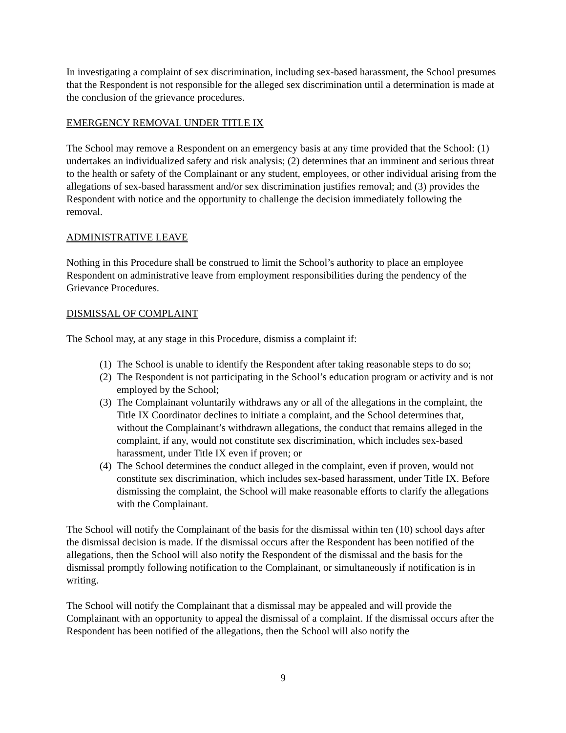In investigating a complaint of sex discrimination, including sex-based harassment, the School presumes that the Respondent is not responsible for the alleged sex discrimination until a determination is made at the conclusion of the grievance procedures.
EMERGENCY REMOVAL UNDER TITLE IX
The School may remove a Respondent on an emergency basis at any time provided that the School: (1) undertakes an individualized safety and risk analysis; (2) determines that an imminent and serious threat to the health or safety of the Complainant or any student, employees, or other individual arising from the allegations of sex-based harassment and/or sex discrimination justifies removal; and (3) provides the Respondent with notice and the opportunity to challenge the decision immediately following the removal.
ADMINISTRATIVE LEAVE
Nothing in this Procedure shall be construed to limit the School’s authority to place an employee Respondent on administrative leave from employment responsibilities during the pendency of the Grievance Procedures.
DISMISSAL OF COMPLAINT
The School may, at any stage in this Procedure, dismiss a complaint if:
(1) The School is unable to identify the Respondent after taking reasonable steps to do so;
(2) The Respondent is not participating in the School’s education program or activity and is not employed by the School;
(3) The Complainant voluntarily withdraws any or all of the allegations in the complaint, the Title IX Coordinator declines to initiate a complaint, and the School determines that, without the Complainant’s withdrawn allegations, the conduct that remains alleged in the complaint, if any, would not constitute sex discrimination, which includes sex-based harassment, under Title IX even if proven; or
(4) The School determines the conduct alleged in the complaint, even if proven, would not constitute sex discrimination, which includes sex-based harassment, under Title IX. Before dismissing the complaint, the School will make reasonable efforts to clarify the allegations with the Complainant.
The School will notify the Complainant of the basis for the dismissal within ten (10) school days after the dismissal decision is made. If the dismissal occurs after the Respondent has been notified of the allegations, then the School will also notify the Respondent of the dismissal and the basis for the dismissal promptly following notification to the Complainant, or simultaneously if notification is in writing.
The School will notify the Complainant that a dismissal may be appealed and will provide the Complainant with an opportunity to appeal the dismissal of a complaint. If the dismissal occurs after the Respondent has been notified of the allegations, then the School will also notify the
9